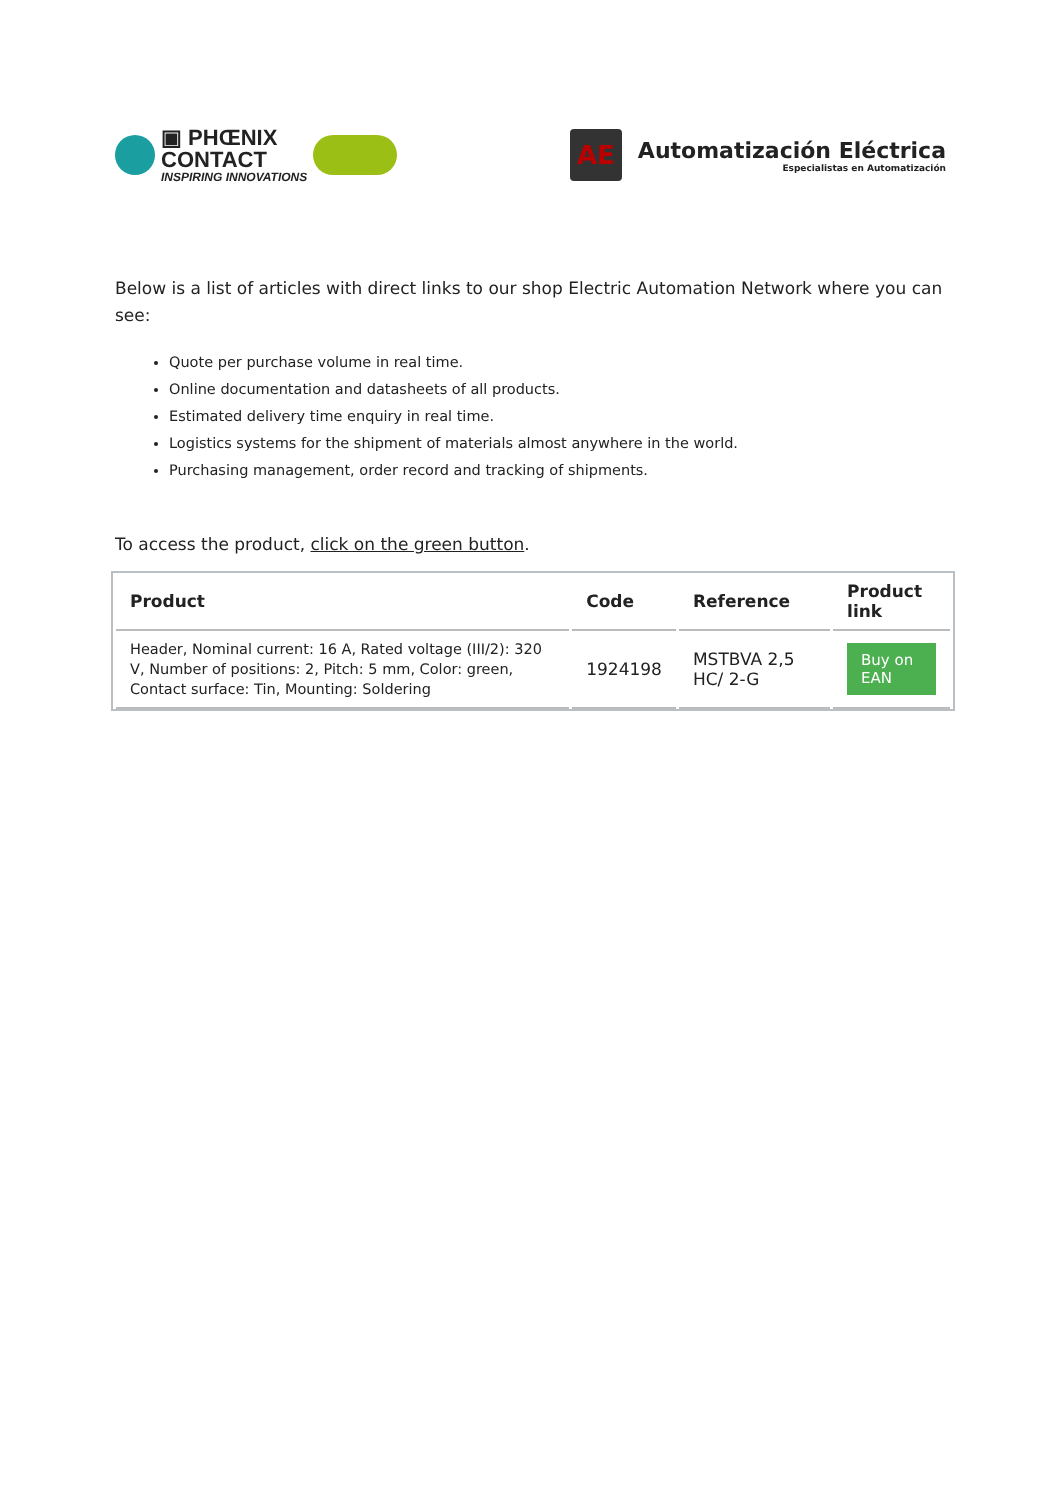▣ PHŒNIX
CONTACT
INSPIRING INNOVATIONS
AE
Automatización Eléctrica
Especialistas en Automatización
Below is a list of articles with direct links to our shop Electric Automation Network where you can see:
Quote per purchase volume in real time.
Online documentation and datasheets of all products.
Estimated delivery time enquiry in real time.
Logistics systems for the shipment of materials almost anywhere in the world.
Purchasing management, order record and tracking of shipments.
To access the product, click on the green button.
| Product | Code | Reference | Product link |
| --- | --- | --- | --- |
| Header, Nominal current: 16 A, Rated voltage (III/2): 320 V, Number of positions: 2, Pitch: 5 mm, Color: green, Contact surface: Tin, Mounting: Soldering | 1924198 | MSTBVA 2,5 HC/ 2-G | Buy on EAN |